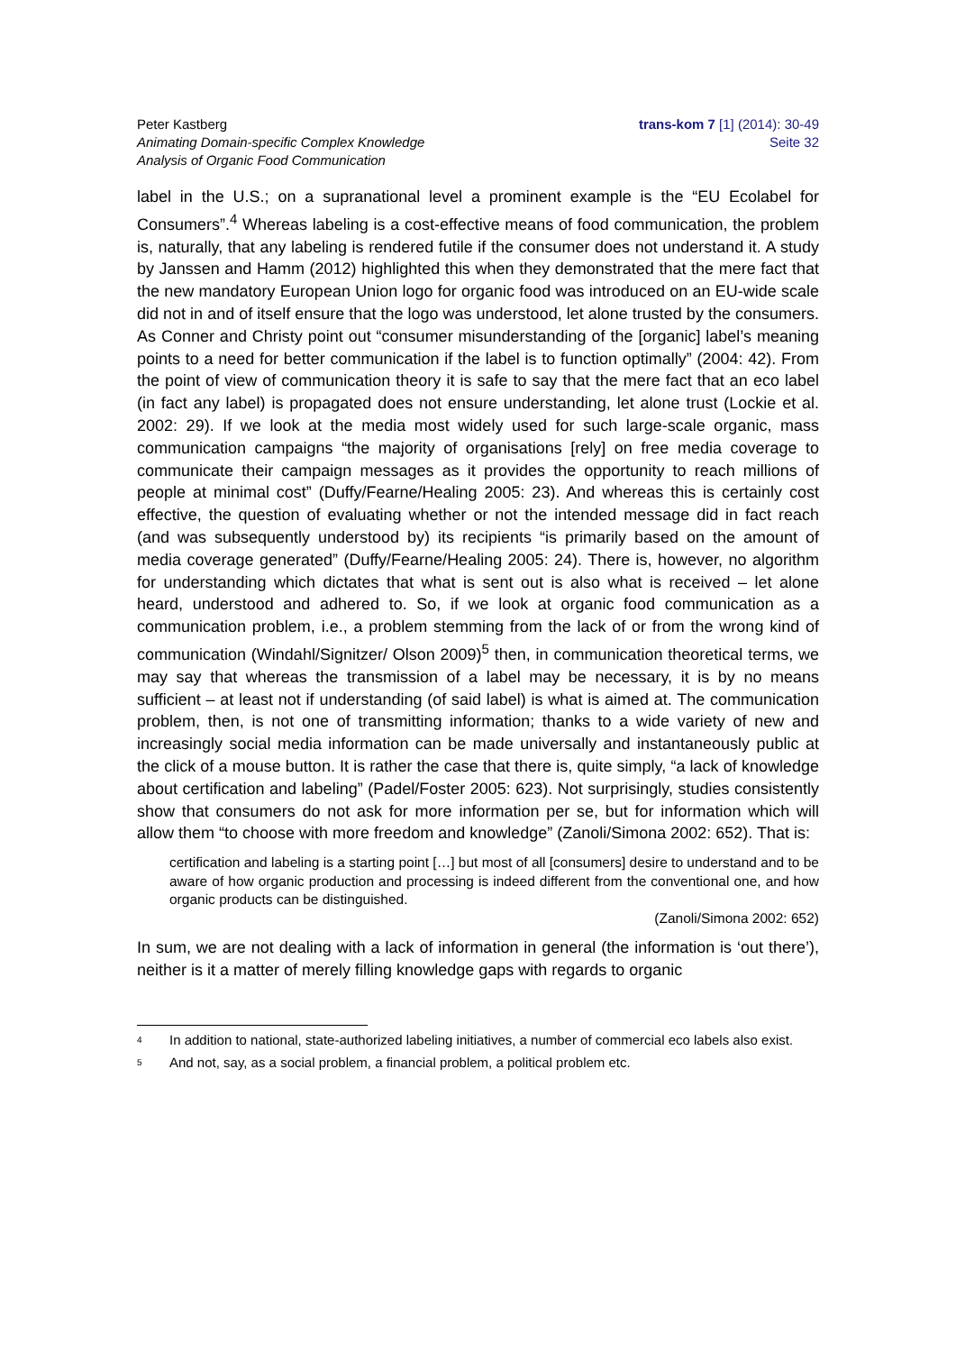Peter Kastberg
Animating Domain-specific Complex Knowledge
Analysis of Organic Food Communication
trans-kom 7 [1] (2014): 30-49
Seite 32
label in the U.S.; on a supranational level a prominent example is the “EU Ecolabel for Consumers”.<sup>4</sup> Whereas labeling is a cost-effective means of food communication, the problem is, naturally, that any labeling is rendered futile if the consumer does not understand it. A study by Janssen and Hamm (2012) highlighted this when they demonstrated that the mere fact that the new mandatory European Union logo for organic food was introduced on an EU-wide scale did not in and of itself ensure that the logo was understood, let alone trusted by the consumers. As Conner and Christy point out “consumer misunderstanding of the [organic] label’s meaning points to a need for better communication if the label is to function optimally” (2004: 42). From the point of view of communication theory it is safe to say that the mere fact that an eco label (in fact any label) is propagated does not ensure understanding, let alone trust (Lockie et al. 2002: 29). If we look at the media most widely used for such large-scale organic, mass communication campaigns “the majority of organisations [rely] on free media coverage to communicate their campaign messages as it provides the opportunity to reach millions of people at minimal cost” (Duffy/Fearne/Healing 2005: 23). And whereas this is certainly cost effective, the question of evaluating whether or not the intended message did in fact reach (and was subsequently understood by) its recipients “is primarily based on the amount of media coverage generated” (Duffy/Fearne/Healing 2005: 24). There is, however, no algorithm for understanding which dictates that what is sent out is also what is received – let alone heard, understood and adhered to. So, if we look at organic food communication as a communication problem, i.e., a problem stemming from the lack of or from the wrong kind of communication (Windahl/Signitzer/ Olson 2009)<sup>5</sup> then, in communication theoretical terms, we may say that whereas the transmission of a label may be necessary, it is by no means sufficient – at least not if understanding (of said label) is what is aimed at. The communication problem, then, is not one of transmitting information; thanks to a wide variety of new and increasingly social media information can be made universally and instantaneously public at the click of a mouse button. It is rather the case that there is, quite simply, “a lack of knowledge about certification and labeling” (Padel/Foster 2005: 623). Not surprisingly, studies consistently show that consumers do not ask for more information per se, but for information which will allow them “to choose with more freedom and knowledge” (Zanoli/Simona 2002: 652). That is:
certification and labeling is a starting point […] but most of all [consumers] desire to understand and to be aware of how organic production and processing is indeed different from the conventional one, and how organic products can be distinguished.
(Zanoli/Simona 2002: 652)
In sum, we are not dealing with a lack of information in general (the information is ‘out there’), neither is it a matter of merely filling knowledge gaps with regards to organic
<sup>4</sup> In addition to national, state-authorized labeling initiatives, a number of commercial eco labels also exist.
<sup>5</sup> And not, say, as a social problem, a financial problem, a political problem etc.